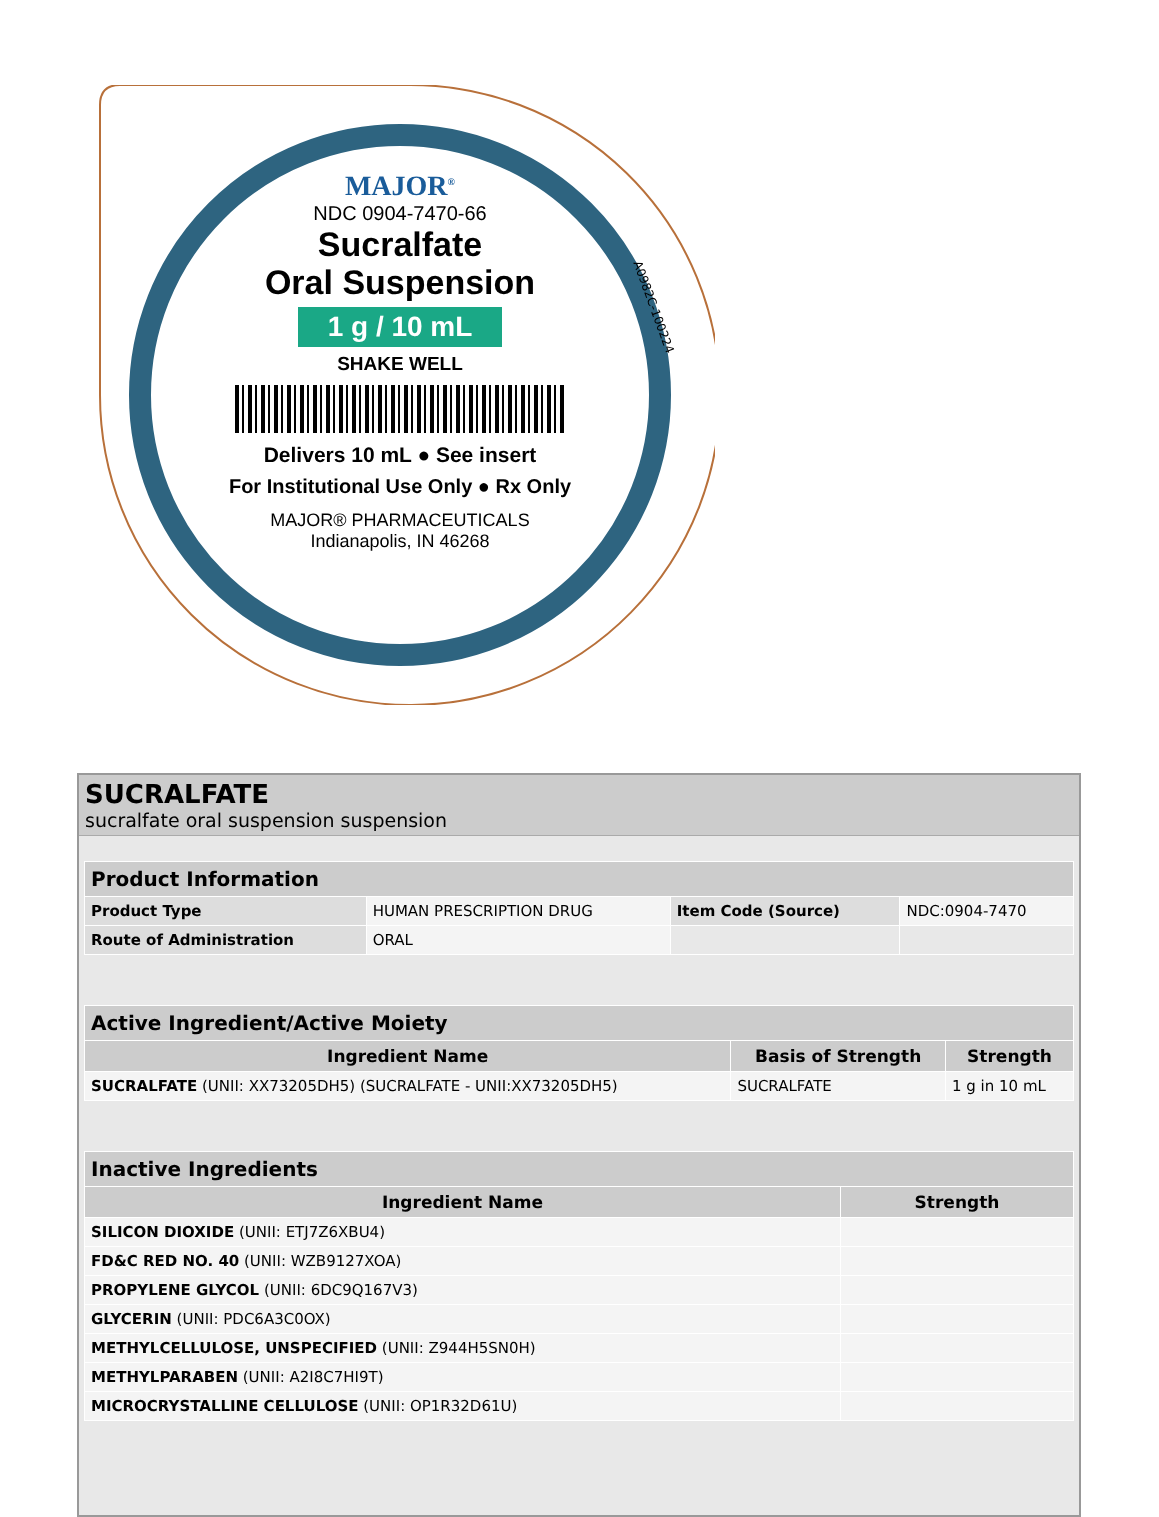MAJOR<sup>®</sup>
NDC 0904-7470-66
Sucralfate
Oral Suspension
1 g / 10 mL
SHAKE WELL
Delivers 10 mL ● See insert
For Institutional Use Only ● Rx Only
MAJOR® PHARMACEUTICALS
Indianapolis, IN 46268
A0982C-100224
SUCRALFATE
sucralfate oral suspension suspension
| Product Information | | | |
| --- | --- | --- | --- |
| Product Type | HUMAN PRESCRIPTION DRUG | Item Code (Source) | NDC:0904-7470 |
| Route of Administration | ORAL | | |
| Active Ingredient/Active Moiety | | |
| --- | --- | --- |
| Ingredient Name | Basis of Strength | Strength |
| SUCRALFATE (UNII: XX73205DH5) (SUCRALFATE - UNII:XX73205DH5) | SUCRALFATE | 1 g in 10 mL |
| Inactive Ingredients | |
| --- | --- |
| Ingredient Name | Strength |
| SILICON DIOXIDE (UNII: ETJ7Z6XBU4) | |
| FD&C RED NO. 40 (UNII: WZB9127XOA) | |
| PROPYLENE GLYCOL (UNII: 6DC9Q167V3) | |
| GLYCERIN (UNII: PDC6A3C0OX) | |
| METHYLCELLULOSE, UNSPECIFIED (UNII: Z944H5SN0H) | |
| METHYLPARABEN (UNII: A2I8C7HI9T) | |
| MICROCRYSTALLINE CELLULOSE (UNII: OP1R32D61U) | |